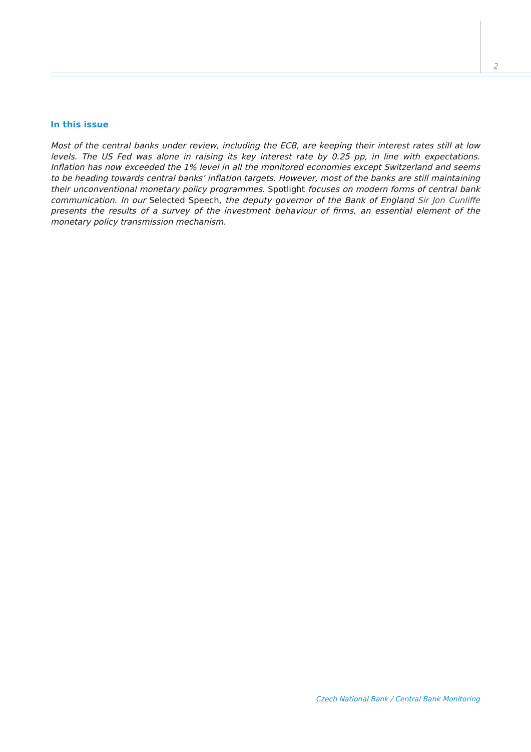2
In this issue
Most of the central banks under review, including the ECB, are keeping their interest rates still at low levels. The US Fed was alone in raising its key interest rate by 0.25 pp, in line with expectations. Inflation has now exceeded the 1% level in all the monitored economies except Switzerland and seems to be heading towards central banks’ inflation targets. However, most of the banks are still maintaining their unconventional monetary policy programmes. Spotlight focuses on modern forms of central bank communication. In our Selected Speech, the deputy governor of the Bank of England Sir Jon Cunliffe presents the results of a survey of the investment behaviour of firms, an essential element of the monetary policy transmission mechanism.
Czech National Bank / Central Bank Monitoring